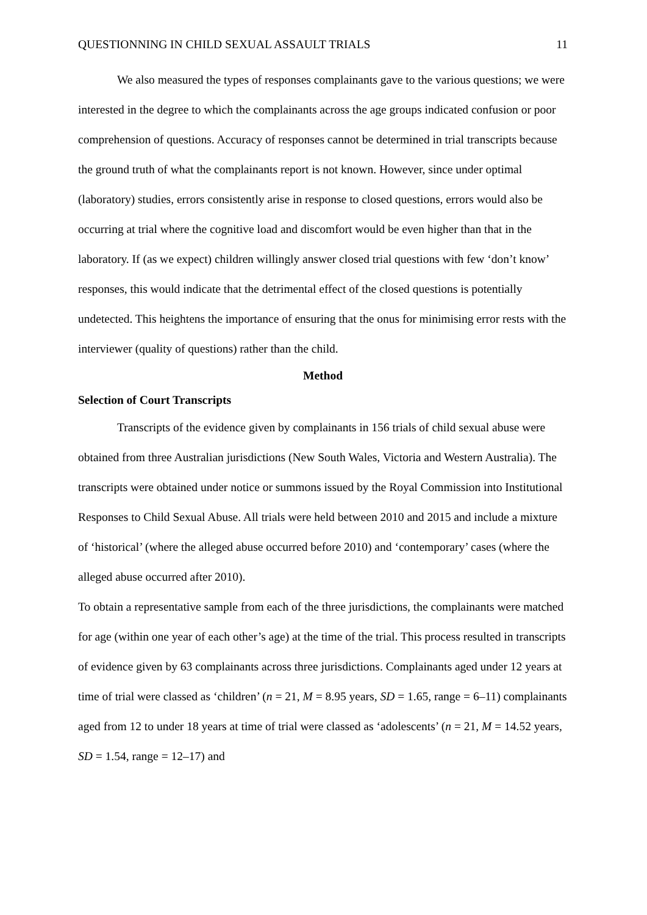QUESTIONNING IN CHILD SEXUAL ASSAULT TRIALS 11
We also measured the types of responses complainants gave to the various questions; we were interested in the degree to which the complainants across the age groups indicated confusion or poor comprehension of questions. Accuracy of responses cannot be determined in trial transcripts because the ground truth of what the complainants report is not known. However, since under optimal (laboratory) studies, errors consistently arise in response to closed questions, errors would also be occurring at trial where the cognitive load and discomfort would be even higher than that in the laboratory. If (as we expect) children willingly answer closed trial questions with few ‘don’t know’ responses, this would indicate that the detrimental effect of the closed questions is potentially undetected. This heightens the importance of ensuring that the onus for minimising error rests with the interviewer (quality of questions) rather than the child.
Method
Selection of Court Transcripts
Transcripts of the evidence given by complainants in 156 trials of child sexual abuse were obtained from three Australian jurisdictions (New South Wales, Victoria and Western Australia). The transcripts were obtained under notice or summons issued by the Royal Commission into Institutional Responses to Child Sexual Abuse. All trials were held between 2010 and 2015 and include a mixture of ‘historical’ (where the alleged abuse occurred before 2010) and ‘contemporary’ cases (where the alleged abuse occurred after 2010).
To obtain a representative sample from each of the three jurisdictions, the complainants were matched for age (within one year of each other’s age) at the time of the trial. This process resulted in transcripts of evidence given by 63 complainants across three jurisdictions. Complainants aged under 12 years at time of trial were classed as ‘children’ (n = 21, M = 8.95 years, SD = 1.65, range = 6–11) complainants aged from 12 to under 18 years at time of trial were classed as ‘adolescents’ (n = 21, M = 14.52 years, SD = 1.54, range = 12–17) and